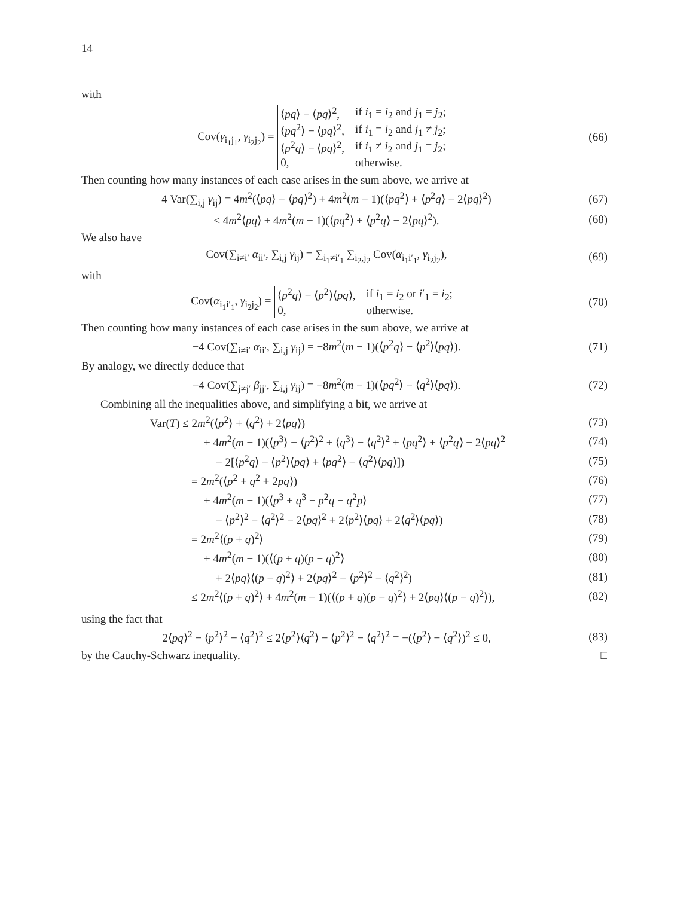14
with
Cov(γ<sub>i<sub>1</sub>j<sub>1</sub></sub>, γ<sub>i<sub>2</sub>j<sub>2</sub></sub>) =
| ⟨ pq ⟩ − ⟨ pq ⟩<sup>2</sup>, | if i<sub>1</sub> = i<sub>2</sub> and j<sub>1</sub> = j<sub>2</sub>; |
| ⟨ pq<sup>2</sup>⟩ − ⟨ pq ⟩<sup>2</sup>, | if i<sub>1</sub> = i<sub>2</sub> and j<sub>1</sub> ≠ j<sub>2</sub>; |
| ⟨ p<sup>2</sup> q ⟩ − ⟨ pq ⟩<sup>2</sup>, | if i<sub>1</sub> ≠ i<sub>2</sub> and j<sub>1</sub> = j<sub>2</sub>; |
| 0, | otherwise. |
(66)
Then counting how many instances of each case arises in the sum above, we arrive at
4 Var(∑<sub>i,j</sub> γ<sub>ij</sub>) = 4m<sup>2</sup>(⟨pq⟩ − ⟨pq⟩<sup>2</sup>) + 4m<sup>2</sup>(m − 1)(⟨pq<sup>2</sup>⟩ + ⟨p<sup>2</sup>q⟩ − 2⟨pq⟩<sup>2</sup>) (67)
≤ 4m<sup>2</sup>⟨pq⟩ + 4m<sup>2</sup>(m − 1)(⟨pq<sup>2</sup>⟩ + ⟨p<sup>2</sup>q⟩ − 2⟨pq⟩<sup>2</sup>). (68)
We also have
Cov(∑<sub>i≠i′</sub> α<sub>ii′</sub>, ∑<sub>i,j</sub> γ<sub>ij</sub>) = ∑<sub>i<sub>1</sub>≠i′<sub>1</sub></sub> ∑<sub>i<sub>2</sub>,j<sub>2</sub></sub> Cov(α<sub>i<sub>1</sub>i′<sub>1</sub></sub>, γ<sub>i<sub>2</sub>j<sub>2</sub></sub>), (69)
with
Cov(α<sub>i<sub>1</sub>i′<sub>1</sub></sub>, γ<sub>i<sub>2</sub>j<sub>2</sub></sub>) =
| ⟨ p<sup>2</sup> q ⟩ − ⟨ p<sup>2</sup>⟩⟨ pq ⟩, | if i<sub>1</sub> = i<sub>2</sub> or i ′<sub>1</sub> = i<sub>2</sub>; |
| 0, | otherwise. |
(70)
Then counting how many instances of each case arises in the sum above, we arrive at
−4 Cov(∑<sub>i≠i′</sub> α<sub>ii′</sub>, ∑<sub>i,j</sub> γ<sub>ij</sub>) = −8m<sup>2</sup>(m − 1)(⟨p<sup>2</sup>q⟩ − ⟨p<sup>2</sup>⟩⟨pq⟩). (71)
By analogy, we directly deduce that
−4 Cov(∑<sub>j≠j′</sub> β<sub>jj′</sub>, ∑<sub>i,j</sub> γ<sub>ij</sub>) = −8m<sup>2</sup>(m − 1)(⟨pq<sup>2</sup>⟩ − ⟨q<sup>2</sup>⟩⟨pq⟩). (72)
Combining all the inequalities above, and simplifying a bit, we arrive at
Var(T) ≤ 2m<sup>2</sup>(⟨p<sup>2</sup>⟩ + ⟨q<sup>2</sup>⟩ + 2⟨pq⟩) (73)
+ 4m<sup>2</sup>(m − 1)(⟨p<sup>3</sup>⟩ − ⟨p<sup>2</sup>⟩<sup>2</sup> + ⟨q<sup>3</sup>⟩ − ⟨q<sup>2</sup>⟩<sup>2</sup> + ⟨pq<sup>2</sup>⟩ + ⟨p<sup>2</sup>q⟩ − 2⟨pq⟩<sup>2</sup> (74)
− 2[⟨p<sup>2</sup>q⟩ − ⟨p<sup>2</sup>⟩⟨pq⟩ + ⟨pq<sup>2</sup>⟩ − ⟨q<sup>2</sup>⟩⟨pq⟩]) (75)
= 2m<sup>2</sup>(⟨p<sup>2</sup> + q<sup>2</sup> + 2pq⟩) (76)
+ 4m<sup>2</sup>(m − 1)(⟨p<sup>3</sup> + q<sup>3</sup> − p<sup>2</sup>q − q<sup>2</sup>p⟩ (77)
− ⟨p<sup>2</sup>⟩<sup>2</sup> − ⟨q<sup>2</sup>⟩<sup>2</sup> − 2⟨pq⟩<sup>2</sup> + 2⟨p<sup>2</sup>⟩⟨pq⟩ + 2⟨q<sup>2</sup>⟩⟨pq⟩) (78)
= 2m<sup>2</sup>⟨(p + q)<sup>2</sup>⟩ (79)
+ 4m<sup>2</sup>(m − 1)(⟨(p + q)(p − q)<sup>2</sup>⟩ (80)
+ 2⟨pq⟩⟨(p − q)<sup>2</sup>⟩ + 2⟨pq⟩<sup>2</sup> − ⟨p<sup>2</sup>⟩<sup>2</sup> − ⟨q<sup>2</sup>⟩<sup>2</sup>) (81)
≤ 2m<sup>2</sup>⟨(p + q)<sup>2</sup>⟩ + 4m<sup>2</sup>(m − 1)(⟨(p + q)(p − q)<sup>2</sup>⟩ + 2⟨pq⟩⟨(p − q)<sup>2</sup>⟩), (82)
using the fact that
2⟨pq⟩<sup>2</sup> − ⟨p<sup>2</sup>⟩<sup>2</sup> − ⟨q<sup>2</sup>⟩<sup>2</sup> ≤ 2⟨p<sup>2</sup>⟩⟨q<sup>2</sup>⟩ − ⟨p<sup>2</sup>⟩<sup>2</sup> − ⟨q<sup>2</sup>⟩<sup>2</sup> = −(⟨p<sup>2</sup>⟩ − ⟨q<sup>2</sup>⟩)<sup>2</sup> ≤ 0, (83)
by the Cauchy-Schwarz inequality. □